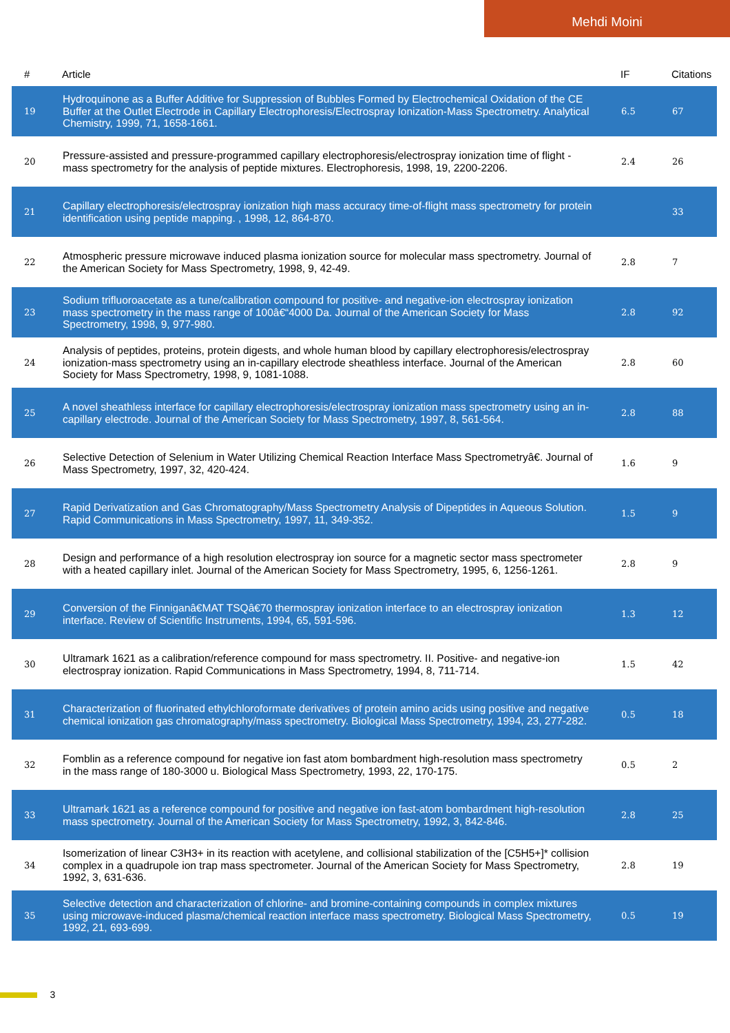Mehdi Moini
| # | Article | IF | Citations |
| --- | --- | --- | --- |
| 19 | Hydroquinone as a Buffer Additive for Suppression of Bubbles Formed by Electrochemical Oxidation of the CE Buffer at the Outlet Electrode in Capillary Electrophoresis/Electrospray Ionization-Mass Spectrometry. Analytical Chemistry, 1999, 71, 1658-1661. | 6.5 | 67 |
| 20 | Pressure-assisted and pressure-programmed capillary electrophoresis/electrospray ionization time of flight - mass spectrometry for the analysis of peptide mixtures. Electrophoresis, 1998, 19, 2200-2206. | 2.4 | 26 |
| 21 | Capillary electrophoresis/electrospray ionization high mass accuracy time-of-flight mass spectrometry for protein identification using peptide mapping. , 1998, 12, 864-870. | | 33 |
| 22 | Atmospheric pressure microwave induced plasma ionization source for molecular mass spectrometry. Journal of the American Society for Mass Spectrometry, 1998, 9, 42-49. | 2.8 | 7 |
| 23 | Sodium trifluoroacetate as a tune/calibration compound for positive- and negative-ion electrospray ionization mass spectrometry in the mass range of 100â€“4000 Da. Journal of the American Society for Mass Spectrometry, 1998, 9, 977-980. | 2.8 | 92 |
| 24 | Analysis of peptides, proteins, protein digests, and whole human blood by capillary electrophoresis/electrospray ionization-mass spectrometry using an in-capillary electrode sheathless interface. Journal of the American Society for Mass Spectrometry, 1998, 9, 1081-1088. | 2.8 | 60 |
| 25 | A novel sheathless interface for capillary electrophoresis/electrospray ionization mass spectrometry using an in-capillary electrode. Journal of the American Society for Mass Spectrometry, 1997, 8, 561-564. | 2.8 | 88 |
| 26 | Selective Detection of Selenium in Water Utilizing Chemical Reaction Interface Mass Spectrometryâ€. Journal of Mass Spectrometry, 1997, 32, 420-424. | 1.6 | 9 |
| 27 | Rapid Derivatization and Gas Chromatography/Mass Spectrometry Analysis of Dipeptides in Aqueous Solution. Rapid Communications in Mass Spectrometry, 1997, 11, 349-352. | 1.5 | 9 |
| 28 | Design and performance of a high resolution electrospray ion source for a magnetic sector mass spectrometer with a heated capillary inlet. Journal of the American Society for Mass Spectrometry, 1995, 6, 1256-1261. | 2.8 | 9 |
| 29 | Conversion of the Finniganâ€MAT TSQâ€70 thermospray ionization interface to an electrospray ionization interface. Review of Scientific Instruments, 1994, 65, 591-596. | 1.3 | 12 |
| 30 | Ultramark 1621 as a calibration/reference compound for mass spectrometry. II. Positive- and negative-ion electrospray ionization. Rapid Communications in Mass Spectrometry, 1994, 8, 711-714. | 1.5 | 42 |
| 31 | Characterization of fluorinated ethylchloroformate derivatives of protein amino acids using positive and negative chemical ionization gas chromatography/mass spectrometry. Biological Mass Spectrometry, 1994, 23, 277-282. | 0.5 | 18 |
| 32 | Fomblin as a reference compound for negative ion fast atom bombardment high-resolution mass spectrometry in the mass range of 180-3000 u. Biological Mass Spectrometry, 1993, 22, 170-175. | 0.5 | 2 |
| 33 | Ultramark 1621 as a reference compound for positive and negative ion fast-atom bombardment high-resolution mass spectrometry. Journal of the American Society for Mass Spectrometry, 1992, 3, 842-846. | 2.8 | 25 |
| 34 | Isomerization of linear C3H3+ in its reaction with acetylene, and collisional stabilization of the [C5H5+]* collision complex in a quadrupole ion trap mass spectrometer. Journal of the American Society for Mass Spectrometry, 1992, 3, 631-636. | 2.8 | 19 |
| 35 | Selective detection and characterization of chlorine- and bromine-containing compounds in complex mixtures using microwave-induced plasma/chemical reaction interface mass spectrometry. Biological Mass Spectrometry, 1992, 21, 693-699. | 0.5 | 19 |
3